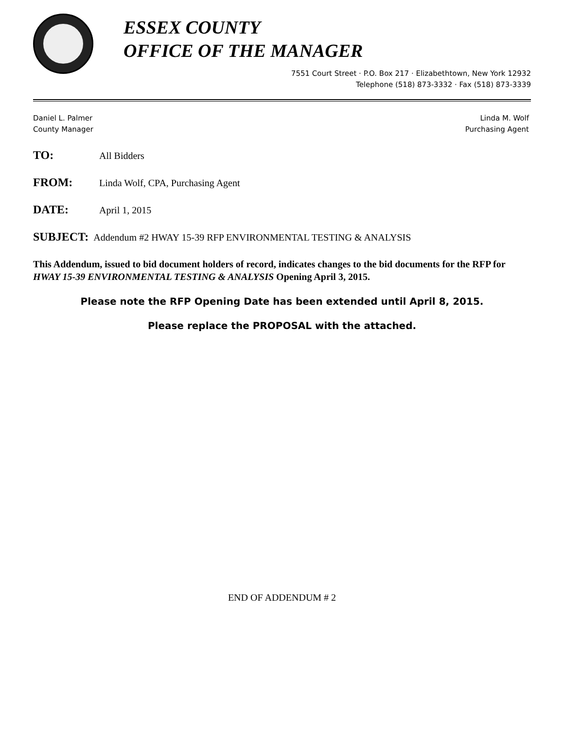ESSEX COUNTY
OFFICE OF THE MANAGER
7551 Court Street · P.O. Box 217 · Elizabethtown, New York 12932
Telephone (518) 873-3332 · Fax (518) 873-3339
Daniel L. Palmer
County Manager
Linda M. Wolf
Purchasing Agent
TO: All Bidders
FROM: Linda Wolf, CPA, Purchasing Agent
DATE: April 1, 2015
SUBJECT: Addendum #2 HWAY 15-39 RFP ENVIRONMENTAL TESTING & ANALYSIS
This Addendum, issued to bid document holders of record, indicates changes to the bid documents for the RFP for HWAY 15-39 ENVIRONMENTAL TESTING & ANALYSIS Opening April 3, 2015.
Please note the RFP Opening Date has been extended until April 8, 2015.
Please replace the PROPOSAL with the attached.
END OF ADDENDUM # 2